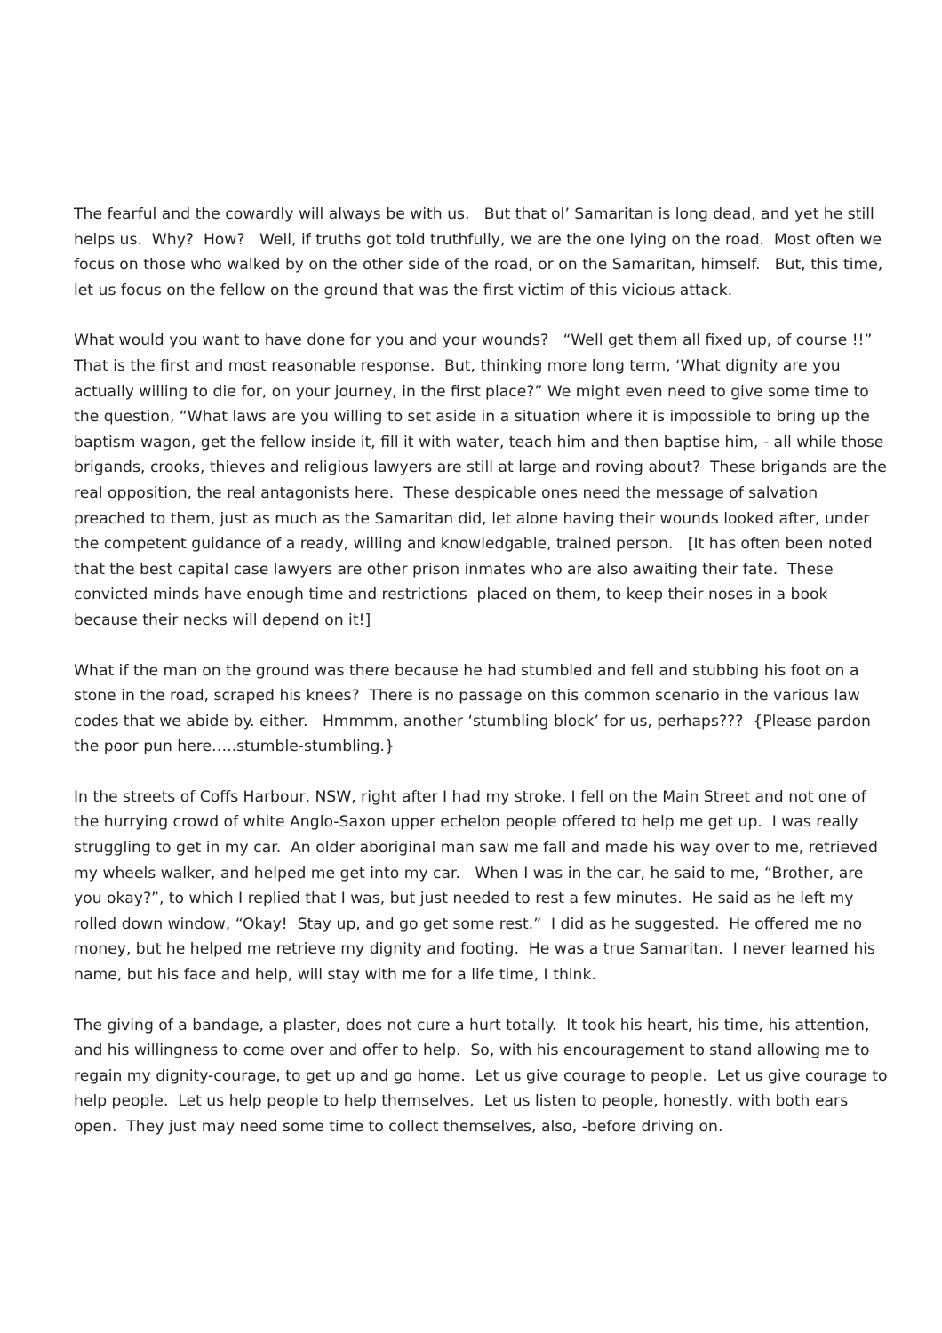The fearful and the cowardly will always be with us. But that ol’ Samaritan is long dead, and yet he still helps us. Why? How? Well, if truths got told truthfully, we are the one lying on the road. Most often we focus on those who walked by on the other side of the road, or on the Samaritan, himself. But, this time, let us focus on the fellow on the ground that was the first victim of this vicious attack.
What would you want to have done for you and your wounds? “Well get them all fixed up, of course !!” That is the first and most reasonable response. But, thinking more long term, ‘What dignity are you actually willing to die for, on your journey, in the first place?” We might even need to give some time to the question, “What laws are you willing to set aside in a situation where it is impossible to bring up the baptism wagon, get the fellow inside it, fill it with water, teach him and then baptise him, - all while those brigands, crooks, thieves and religious lawyers are still at large and roving about? These brigands are the real opposition, the real antagonists here. These despicable ones need the message of salvation preached to them, just as much as the Samaritan did, let alone having their wounds looked after, under the competent guidance of a ready, willing and knowledgable, trained person. [It has often been noted that the best capital case lawyers are other prison inmates who are also awaiting their fate. These convicted minds have enough time and restrictions placed on them, to keep their noses in a book because their necks will depend on it!]
What if the man on the ground was there because he had stumbled and fell and stubbing his foot on a stone in the road, scraped his knees? There is no passage on this common scenario in the various law codes that we abide by. either. Hmmmm, another ‘stumbling block’ for us, perhaps??? {Please pardon the poor pun here…..stumble-stumbling.}
In the streets of Coffs Harbour, NSW, right after I had my stroke, I fell on the Main Street and not one of the hurrying crowd of white Anglo-Saxon upper echelon people offered to help me get up. I was really struggling to get in my car. An older aboriginal man saw me fall and made his way over to me, retrieved my wheels walker, and helped me get into my car. When I was in the car, he said to me, “Brother, are you okay?”, to which I replied that I was, but just needed to rest a few minutes. He said as he left my rolled down window, “Okay! Stay up, and go get some rest.” I did as he suggested. He offered me no money, but he helped me retrieve my dignity and footing. He was a true Samaritan. I never learned his name, but his face and help, will stay with me for a life time, I think.
The giving of a bandage, a plaster, does not cure a hurt totally. It took his heart, his time, his attention, and his willingness to come over and offer to help. So, with his encouragement to stand allowing me to regain my dignity-courage, to get up and go home. Let us give courage to people. Let us give courage to help people. Let us help people to help themselves. Let us listen to people, honestly, with both ears open. They just may need some time to collect themselves, also, -before driving on.